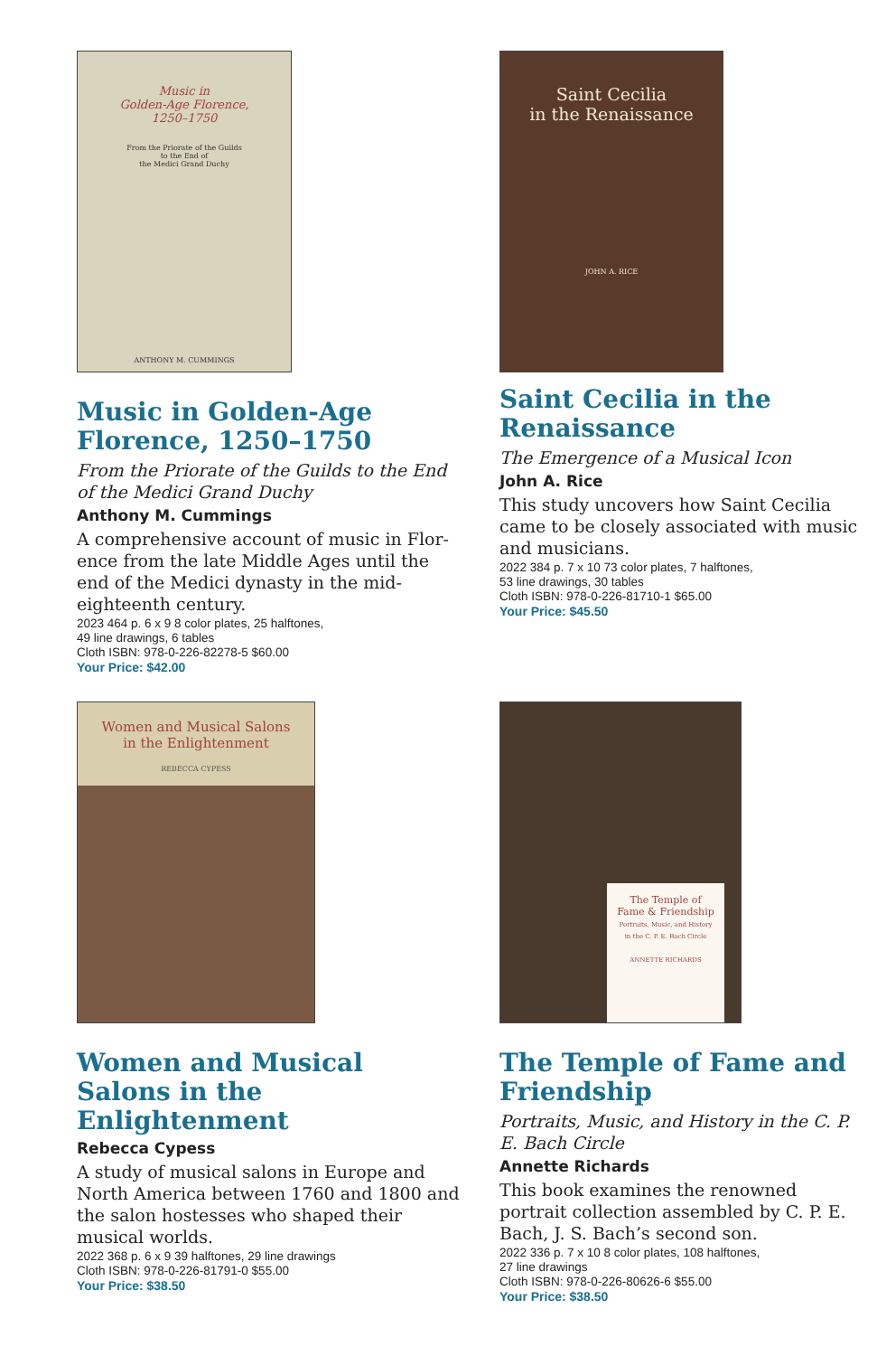Music in
Golden-Age Florence,
1250–1750
From the Priorate of the Guilds
to the End of
the Medici Grand Duchy
ANTHONY M. CUMMINGS
Music in Golden-Age Florence, 1250–1750
From the Priorate of the Guilds to the End of the Medici Grand Duchy
Anthony M. Cummings
A comprehensive account of music in Flor-ence from the late Middle Ages until the end of the Medici dynasty in the mid-eighteenth century.
2023 464 p. 6 x 9 8 color plates, 25 halftones,
49 line drawings, 6 tables
Cloth ISBN: 978-0-226-82278-5 $60.00
Your Price: $42.00
Saint Cecilia
in the Renaissance
JOHN A. RICE
Saint Cecilia in the Renaissance
The Emergence of a Musical Icon
John A. Rice
This study uncovers how Saint Cecilia came to be closely associated with music and musicians.
2022 384 p. 7 x 10 73 color plates, 7 halftones,
53 line drawings, 30 tables
Cloth ISBN: 978-0-226-81710-1 $65.00
Your Price: $45.50
Women and Musical Salons
in the Enlightenment
REBECCA CYPESS
Women and Musical Salons in the Enlightenment
Rebecca Cypess
A study of musical salons in Europe and North America between 1760 and 1800 and the salon hostesses who shaped their musical worlds.
2022 368 p. 6 x 9 39 halftones, 29 line drawings
Cloth ISBN: 978-0-226-81791-0 $55.00
Your Price: $38.50
The Temple of
Fame & Friendship
Portraits, Music, and History
in the C. P. E. Bach Circle
ANNETTE RICHARDS
The Temple of Fame and Friendship
Portraits, Music, and History in the C. P. E. Bach Circle
Annette Richards
This book examines the renowned portrait collection assembled by C. P. E. Bach, J. S. Bach’s second son.
2022 336 p. 7 x 10 8 color plates, 108 halftones,
27 line drawings
Cloth ISBN: 978-0-226-80626-6 $55.00
Your Price: $38.50